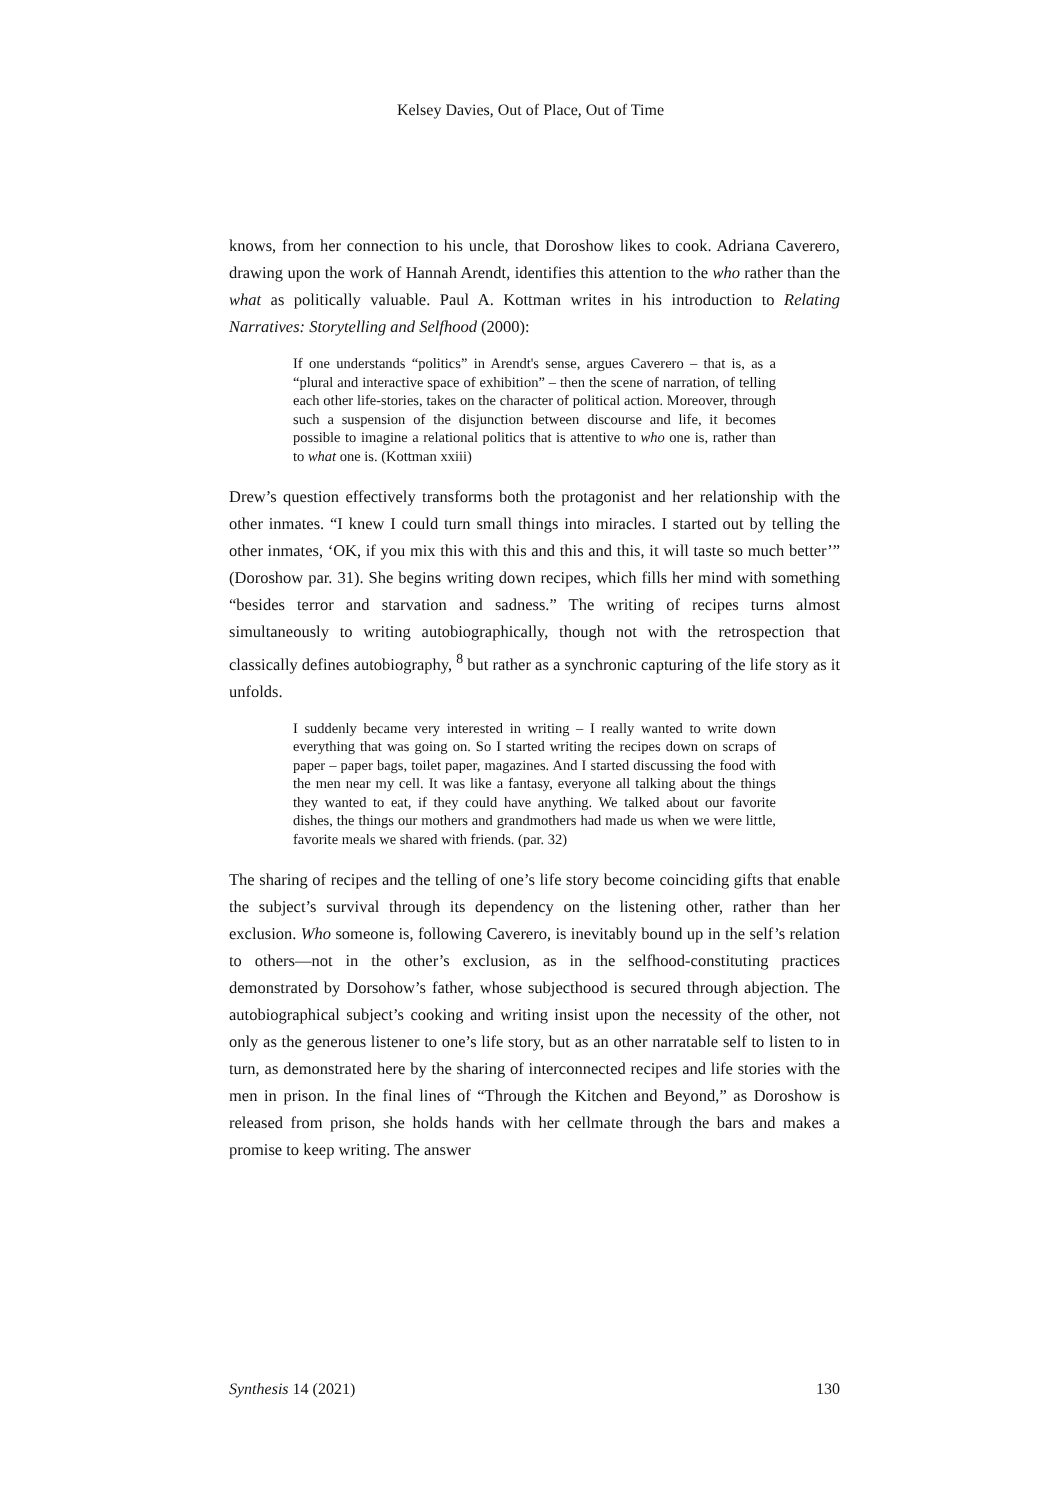Kelsey Davies, Out of Place, Out of Time
knows, from her connection to his uncle, that Doroshow likes to cook. Adriana Caverero, drawing upon the work of Hannah Arendt, identifies this attention to the who rather than the what as politically valuable. Paul A. Kottman writes in his introduction to Relating Narratives: Storytelling and Selfhood (2000):
If one understands “politics” in Arendt's sense, argues Caverero – that is, as a “plural and interactive space of exhibition” – then the scene of narration, of telling each other life-stories, takes on the character of political action. Moreover, through such a suspension of the disjunction between discourse and life, it becomes possible to imagine a relational politics that is attentive to who one is, rather than to what one is. (Kottman xxiii)
Drew’s question effectively transforms both the protagonist and her relationship with the other inmates. “I knew I could turn small things into miracles. I started out by telling the other inmates, ‘OK, if you mix this with this and this and this, it will taste so much better’” (Doroshow par. 31). She begins writing down recipes, which fills her mind with something “besides terror and starvation and sadness.” The writing of recipes turns almost simultaneously to writing autobiographically, though not with the retrospection that classically defines autobiography, <sup>8</sup> but rather as a synchronic capturing of the life story as it unfolds.
I suddenly became very interested in writing – I really wanted to write down everything that was going on. So I started writing the recipes down on scraps of paper – paper bags, toilet paper, magazines. And I started discussing the food with the men near my cell. It was like a fantasy, everyone all talking about the things they wanted to eat, if they could have anything. We talked about our favorite dishes, the things our mothers and grandmothers had made us when we were little, favorite meals we shared with friends. (par. 32)
The sharing of recipes and the telling of one’s life story become coinciding gifts that enable the subject’s survival through its dependency on the listening other, rather than her exclusion. Who someone is, following Caverero, is inevitably bound up in the self’s relation to others—not in the other’s exclusion, as in the selfhood-constituting practices demonstrated by Dorsohow’s father, whose subjecthood is secured through abjection. The autobiographical subject’s cooking and writing insist upon the necessity of the other, not only as the generous listener to one’s life story, but as an other narratable self to listen to in turn, as demonstrated here by the sharing of interconnected recipes and life stories with the men in prison. In the final lines of “Through the Kitchen and Beyond,” as Doroshow is released from prison, she holds hands with her cellmate through the bars and makes a promise to keep writing. The answer
Synthesis 14 (2021) 130